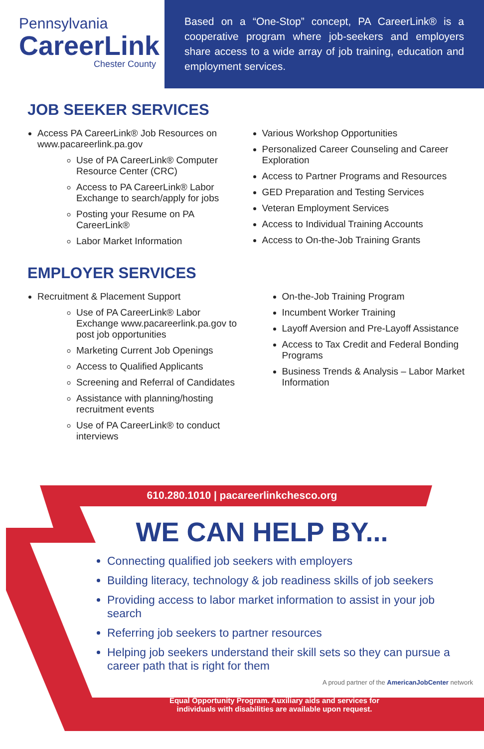Pennsylvania
CareerLink
Chester County
Based on a “One-Stop” concept, PA CareerLink® is a cooperative program where job-seekers and employers share access to a wide array of job training, education and employment services.
JOB SEEKER SERVICES
Access PA CareerLink® Job Resources on www.pacareerlink.pa.gov
Use of PA CareerLink® Computer Resource Center (CRC)
Access to PA CareerLink® Labor Exchange to search/apply for jobs
Posting your Resume on PA CareerLink®
Labor Market Information
Various Workshop Opportunities
Personalized Career Counseling and Career Exploration
Access to Partner Programs and Resources
GED Preparation and Testing Services
Veteran Employment Services
Access to Individual Training Accounts
Access to On-the-Job Training Grants
EMPLOYER SERVICES
Recruitment & Placement Support
Use of PA CareerLink® Labor Exchange www.pacareerlink.pa.gov to post job opportunities
Marketing Current Job Openings
Access to Qualified Applicants
Screening and Referral of Candidates
Assistance with planning/hosting recruitment events
Use of PA CareerLink® to conduct interviews
On-the-Job Training Program
Incumbent Worker Training
Layoff Aversion and Pre-Layoff Assistance
Access to Tax Credit and Federal Bonding Programs
Business Trends & Analysis – Labor Market Information
610.280.1010 | pacareerlinkchesco.org
WE CAN HELP BY...
Connecting qualified job seekers with employers
Building literacy, technology & job readiness skills of job seekers
Providing access to labor market information to assist in your job search
Referring job seekers to partner resources
Helping job seekers understand their skill sets so they can pursue a career path that is right for them
A proud partner of the AmericanJobCenter network
Equal Opportunity Program. Auxiliary aids and services for
individuals with disabilities are available upon request.